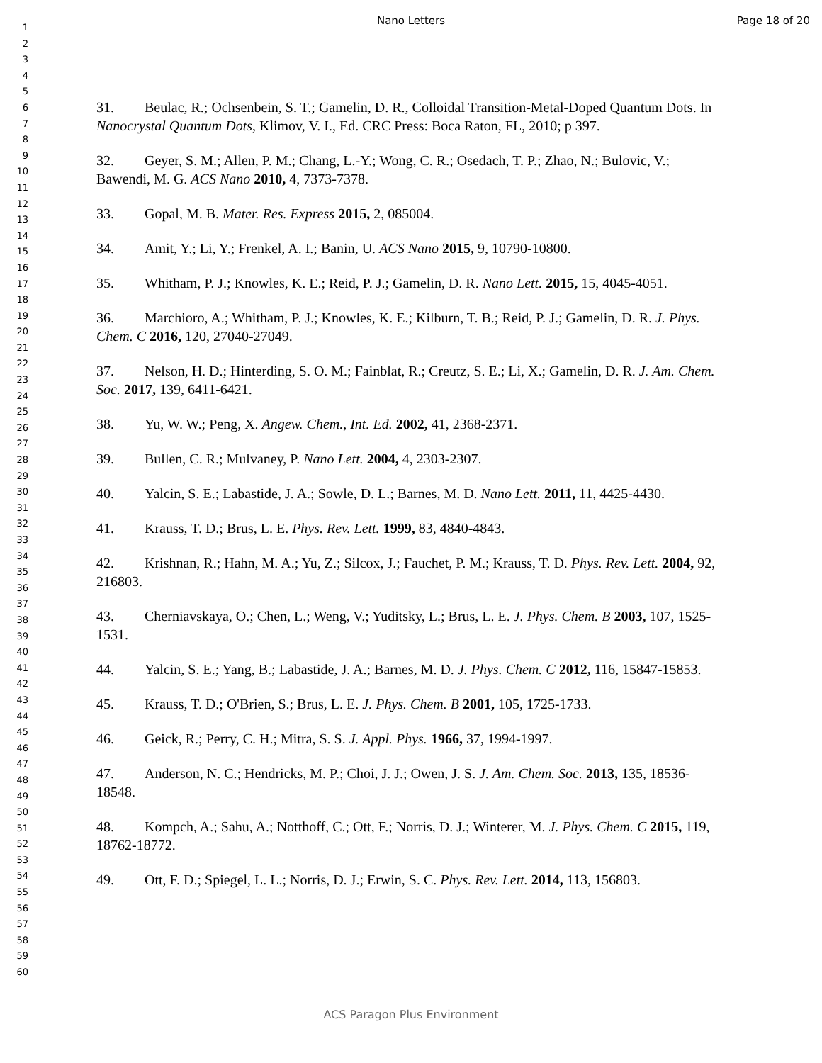Nano Letters Page 18 of 20
1
2
3
4
5
6
7
8
9
10
11
12
13
14
15
16
17
18
19
20
21
22
23
24
25
26
27
28
29
30
31
32
33
34
35
36
37
38
39
40
41
42
43
44
45
46
47
48
49
50
51
52
53
54
55
56
57
58
59
60
31. Beulac, R.; Ochsenbein, S. T.; Gamelin, D. R., Colloidal Transition-Metal-Doped Quantum Dots. In Nanocrystal Quantum Dots, Klimov, V. I., Ed. CRC Press: Boca Raton, FL, 2010; p 397.
32. Geyer, S. M.; Allen, P. M.; Chang, L.-Y.; Wong, C. R.; Osedach, T. P.; Zhao, N.; Bulovic, V.; Bawendi, M. G. ACS Nano 2010, 4, 7373-7378.
33. Gopal, M. B. Mater. Res. Express 2015, 2, 085004.
34. Amit, Y.; Li, Y.; Frenkel, A. I.; Banin, U. ACS Nano 2015, 9, 10790-10800.
35. Whitham, P. J.; Knowles, K. E.; Reid, P. J.; Gamelin, D. R. Nano Lett. 2015, 15, 4045-4051.
36. Marchioro, A.; Whitham, P. J.; Knowles, K. E.; Kilburn, T. B.; Reid, P. J.; Gamelin, D. R. J. Phys. Chem. C 2016, 120, 27040-27049.
37. Nelson, H. D.; Hinterding, S. O. M.; Fainblat, R.; Creutz, S. E.; Li, X.; Gamelin, D. R. J. Am. Chem. Soc. 2017, 139, 6411-6421.
38. Yu, W. W.; Peng, X. Angew. Chem., Int. Ed. 2002, 41, 2368-2371.
39. Bullen, C. R.; Mulvaney, P. Nano Lett. 2004, 4, 2303-2307.
40. Yalcin, S. E.; Labastide, J. A.; Sowle, D. L.; Barnes, M. D. Nano Lett. 2011, 11, 4425-4430.
41. Krauss, T. D.; Brus, L. E. Phys. Rev. Lett. 1999, 83, 4840-4843.
42. Krishnan, R.; Hahn, M. A.; Yu, Z.; Silcox, J.; Fauchet, P. M.; Krauss, T. D. Phys. Rev. Lett. 2004, 92, 216803.
43. Cherniavskaya, O.; Chen, L.; Weng, V.; Yuditsky, L.; Brus, L. E. J. Phys. Chem. B 2003, 107, 1525-1531.
44. Yalcin, S. E.; Yang, B.; Labastide, J. A.; Barnes, M. D. J. Phys. Chem. C 2012, 116, 15847-15853.
45. Krauss, T. D.; O'Brien, S.; Brus, L. E. J. Phys. Chem. B 2001, 105, 1725-1733.
46. Geick, R.; Perry, C. H.; Mitra, S. S. J. Appl. Phys. 1966, 37, 1994-1997.
47. Anderson, N. C.; Hendricks, M. P.; Choi, J. J.; Owen, J. S. J. Am. Chem. Soc. 2013, 135, 18536-18548.
48. Kompch, A.; Sahu, A.; Notthoff, C.; Ott, F.; Norris, D. J.; Winterer, M. J. Phys. Chem. C 2015, 119, 18762-18772.
49. Ott, F. D.; Spiegel, L. L.; Norris, D. J.; Erwin, S. C. Phys. Rev. Lett. 2014, 113, 156803.
ACS Paragon Plus Environment